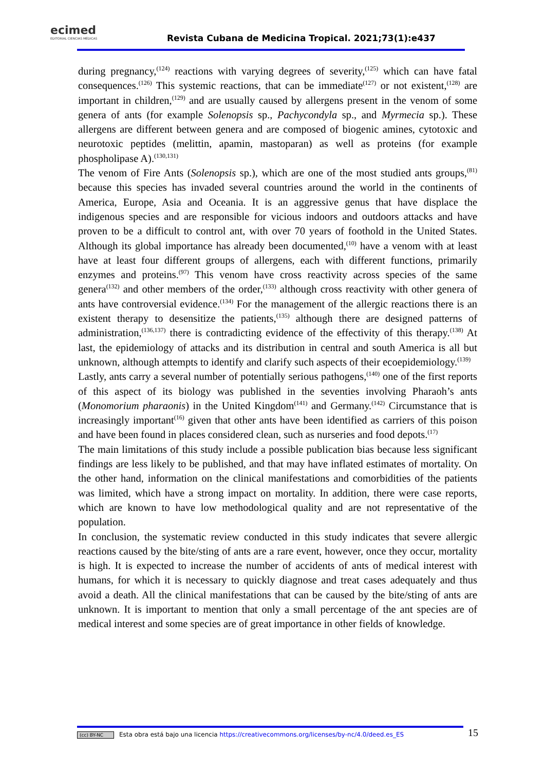ecimed
EDITORIAL CIENCIAS MÉDICAS
Revista Cubana de Medicina Tropical. 2021;73(1):e437
during pregnancy,<sup>(124)</sup> reactions with varying degrees of severity,<sup>(125)</sup> which can have fatal consequences.<sup>(126)</sup> This systemic reactions, that can be immediate<sup>(127)</sup> or not existent,<sup>(128)</sup> are important in children,<sup>(129)</sup> and are usually caused by allergens present in the venom of some genera of ants (for example Solenopsis sp., Pachycondyla sp., and Myrmecia sp.). These allergens are different between genera and are composed of biogenic amines, cytotoxic and neurotoxic peptides (melittin, apamin, mastoparan) as well as proteins (for example phospholipase A).<sup>(130,131)</sup>
The venom of Fire Ants (Solenopsis sp.), which are one of the most studied ants groups,<sup>(81)</sup> because this species has invaded several countries around the world in the continents of America, Europe, Asia and Oceania. It is an aggressive genus that have displace the indigenous species and are responsible for vicious indoors and outdoors attacks and have proven to be a difficult to control ant, with over 70 years of foothold in the United States. Although its global importance has already been documented,<sup>(10)</sup> have a venom with at least have at least four different groups of allergens, each with different functions, primarily enzymes and proteins.<sup>(97)</sup> This venom have cross reactivity across species of the same genera<sup>(132)</sup> and other members of the order,<sup>(133)</sup> although cross reactivity with other genera of ants have controversial evidence.<sup>(134)</sup> For the management of the allergic reactions there is an existent therapy to desensitize the patients,<sup>(135)</sup> although there are designed patterns of administration,<sup>(136,137)</sup> there is contradicting evidence of the effectivity of this therapy.<sup>(138)</sup> At last, the epidemiology of attacks and its distribution in central and south America is all but unknown, although attempts to identify and clarify such aspects of their ecoepidemiology.<sup>(139)</sup>
Lastly, ants carry a several number of potentially serious pathogens,<sup>(140)</sup> one of the first reports of this aspect of its biology was published in the seventies involving Pharaoh’s ants (Monomorium pharaonis) in the United Kingdom<sup>(141)</sup> and Germany.<sup>(142)</sup> Circumstance that is increasingly important<sup>(16)</sup> given that other ants have been identified as carriers of this poison and have been found in places considered clean, such as nurseries and food depots.<sup>(17)</sup>
The main limitations of this study include a possible publication bias because less significant findings are less likely to be published, and that may have inflated estimates of mortality. On the other hand, information on the clinical manifestations and comorbidities of the patients was limited, which have a strong impact on mortality. In addition, there were case reports, which are known to have low methodological quality and are not representative of the population.
In conclusion, the systematic review conducted in this study indicates that severe allergic reactions caused by the bite/sting of ants are a rare event, however, once they occur, mortality is high. It is expected to increase the number of accidents of ants of medical interest with humans, for which it is necessary to quickly diagnose and treat cases adequately and thus avoid a death. All the clinical manifestations that can be caused by the bite/sting of ants are unknown. It is important to mention that only a small percentage of the ant species are of medical interest and some species are of great importance in other fields of knowledge.
(cc) BY-NC Esta obra está bajo una licencia https://creativecommons.org/licenses/by-nc/4.0/deed.es_ES 15